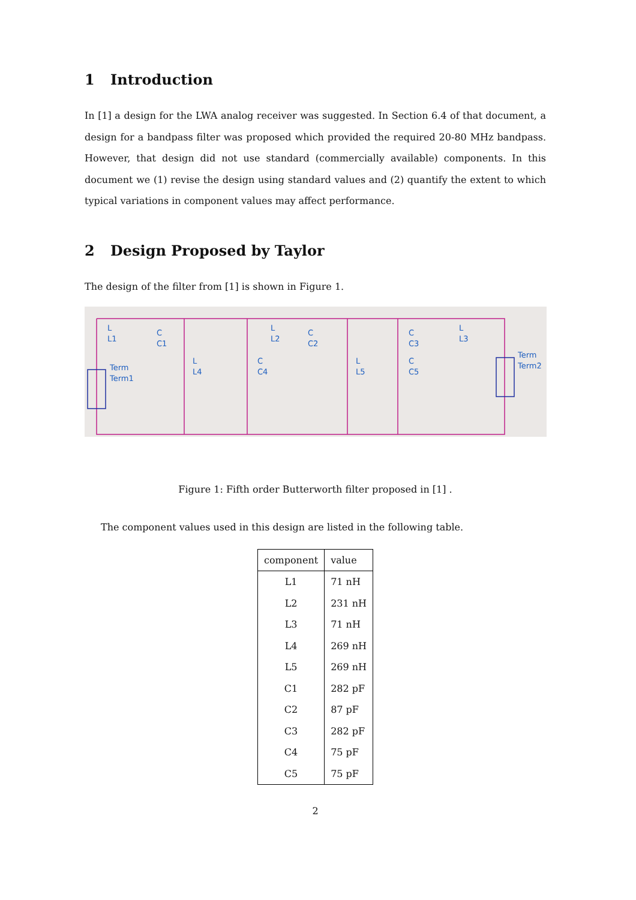1 Introduction
In [1] a design for the LWA analog receiver was suggested. In Section 6.4 of that document, a design for a bandpass filter was proposed which provided the required 20-80 MHz bandpass. However, that design did not use standard (commercially available) components. In this document we (1) revise the design using standard values and (2) quantify the extent to which typical variations in component values may affect performance.
2 Design Proposed by Taylor
The design of the filter from [1] is shown in Figure 1.
L
L1
C
C1
Term
Term1
L
L4
C
C4
L
L2
C
C2
L
L5
C
C3
C
C5
L
L3
Term
Term2
Figure 1: Fifth order Butterworth filter proposed in [1] .
The component values used in this design are listed in the following table.
| component | value |
| --- | --- |
| L1 | 71 nH |
| L2 | 231 nH |
| L3 | 71 nH |
| L4 | 269 nH |
| L5 | 269 nH |
| C1 | 282 pF |
| C2 | 87 pF |
| C3 | 282 pF |
| C4 | 75 pF |
| C5 | 75 pF |
2